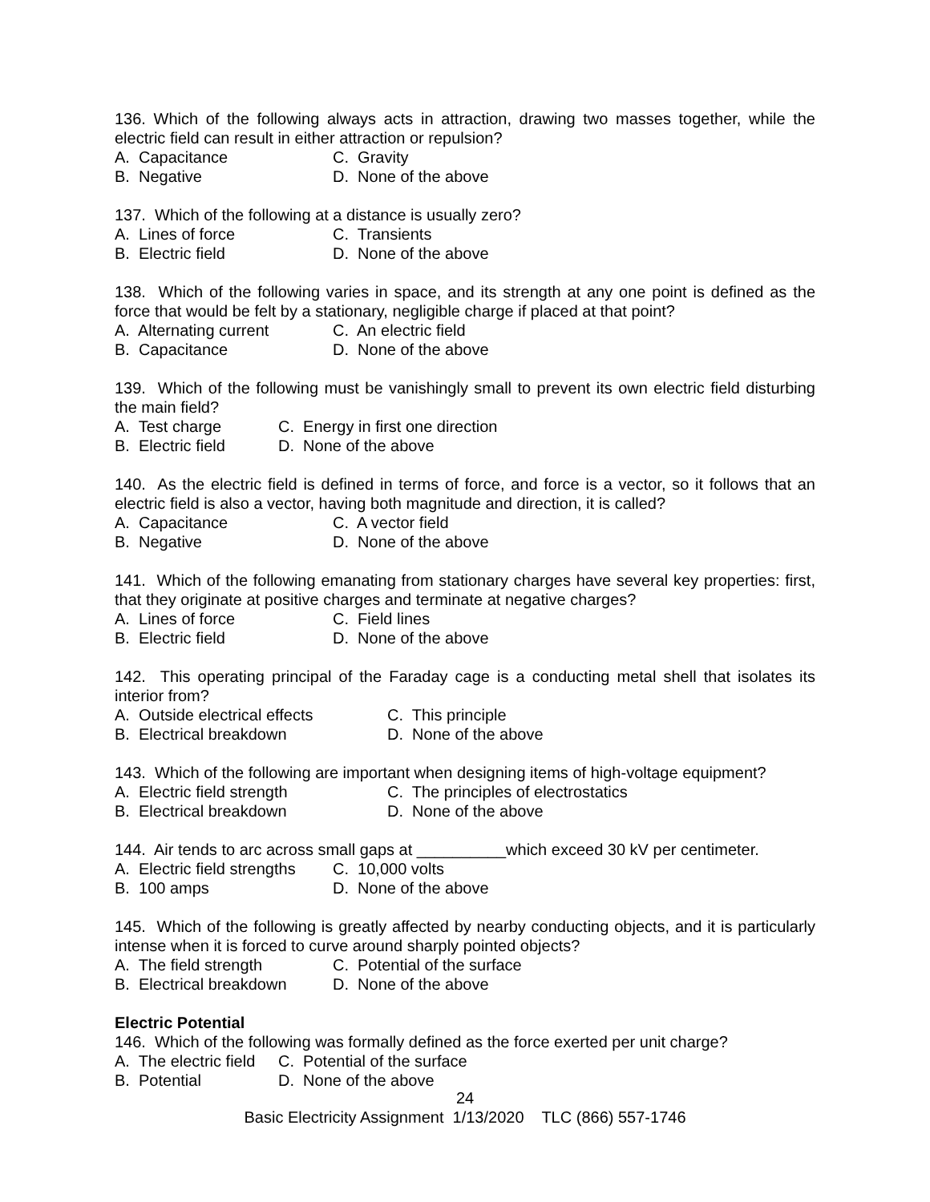136. Which of the following always acts in attraction, drawing two masses together, while the electric field can result in either attraction or repulsion?
A. Capacitance C. Gravity
B. Negative D. None of the above
137. Which of the following at a distance is usually zero?
A. Lines of force C. Transients
B. Electric field D. None of the above
138. Which of the following varies in space, and its strength at any one point is defined as the force that would be felt by a stationary, negligible charge if placed at that point?
A. Alternating current C. An electric field
B. Capacitance D. None of the above
139. Which of the following must be vanishingly small to prevent its own electric field disturbing the main field?
A. Test charge C. Energy in first one direction
B. Electric field D. None of the above
140. As the electric field is defined in terms of force, and force is a vector, so it follows that an electric field is also a vector, having both magnitude and direction, it is called?
A. Capacitance C. A vector field
B. Negative D. None of the above
141. Which of the following emanating from stationary charges have several key properties: first, that they originate at positive charges and terminate at negative charges?
A. Lines of force C. Field lines
B. Electric field D. None of the above
142. This operating principal of the Faraday cage is a conducting metal shell that isolates its interior from?
A. Outside electrical effects C. This principle
B. Electrical breakdown D. None of the above
143. Which of the following are important when designing items of high-voltage equipment?
A. Electric field strength C. The principles of electrostatics
B. Electrical breakdown D. None of the above
144. Air tends to arc across small gaps at __________which exceed 30 kV per centimeter.
A. Electric field strengths C. 10,000 volts
B. 100 amps D. None of the above
145. Which of the following is greatly affected by nearby conducting objects, and it is particularly intense when it is forced to curve around sharply pointed objects?
A. The field strength C. Potential of the surface
B. Electrical breakdown D. None of the above
Electric Potential
146. Which of the following was formally defined as the force exerted per unit charge?
A. The electric field C. Potential of the surface
B. Potential D. None of the above
24
Basic Electricity Assignment 1/13/2020 TLC (866) 557-1746